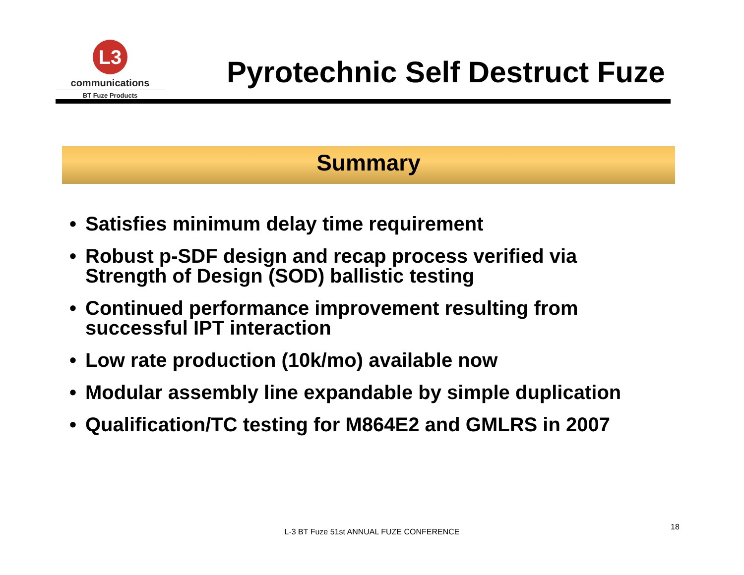L3
communications
BT Fuze Products
Pyrotechnic Self Destruct Fuze
Summary
• Satisfies minimum delay time requirement
• Robust p-SDF design and recap process verified via Strength of Design (SOD) ballistic testing
• Continued performance improvement resulting from successful IPT interaction
• Low rate production (10k/mo) available now
• Modular assembly line expandable by simple duplication
• Qualification/TC testing for M864E2 and GMLRS in 2007
L-3 BT Fuze 51st ANNUAL FUZE CONFERENCE
18